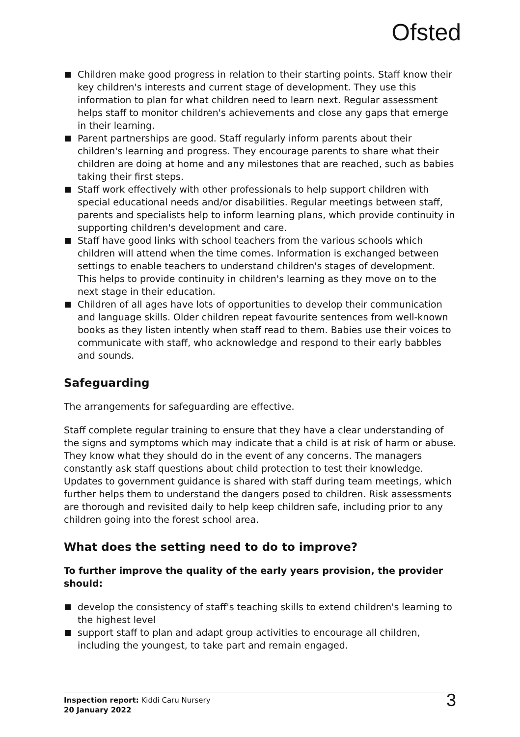Ofsted
Children make good progress in relation to their starting points. Staff know their key children's interests and current stage of development. They use this information to plan for what children need to learn next. Regular assessment helps staff to monitor children's achievements and close any gaps that emerge in their learning.
Parent partnerships are good. Staff regularly inform parents about their children's learning and progress. They encourage parents to share what their children are doing at home and any milestones that are reached, such as babies taking their first steps.
Staff work effectively with other professionals to help support children with special educational needs and/or disabilities. Regular meetings between staff, parents and specialists help to inform learning plans, which provide continuity in supporting children's development and care.
Staff have good links with school teachers from the various schools which children will attend when the time comes. Information is exchanged between settings to enable teachers to understand children's stages of development. This helps to provide continuity in children's learning as they move on to the next stage in their education.
Children of all ages have lots of opportunities to develop their communication and language skills. Older children repeat favourite sentences from well-known books as they listen intently when staff read to them. Babies use their voices to communicate with staff, who acknowledge and respond to their early babbles and sounds.
Safeguarding
The arrangements for safeguarding are effective.
Staff complete regular training to ensure that they have a clear understanding of the signs and symptoms which may indicate that a child is at risk of harm or abuse. They know what they should do in the event of any concerns. The managers constantly ask staff questions about child protection to test their knowledge. Updates to government guidance is shared with staff during team meetings, which further helps them to understand the dangers posed to children. Risk assessments are thorough and revisited daily to help keep children safe, including prior to any children going into the forest school area.
What does the setting need to do to improve?
To further improve the quality of the early years provision, the provider should:
develop the consistency of staff's teaching skills to extend children's learning to the highest level
support staff to plan and adapt group activities to encourage all children, including the youngest, to take part and remain engaged.
Inspection report: Kiddi Caru Nursery
20 January 2022
3